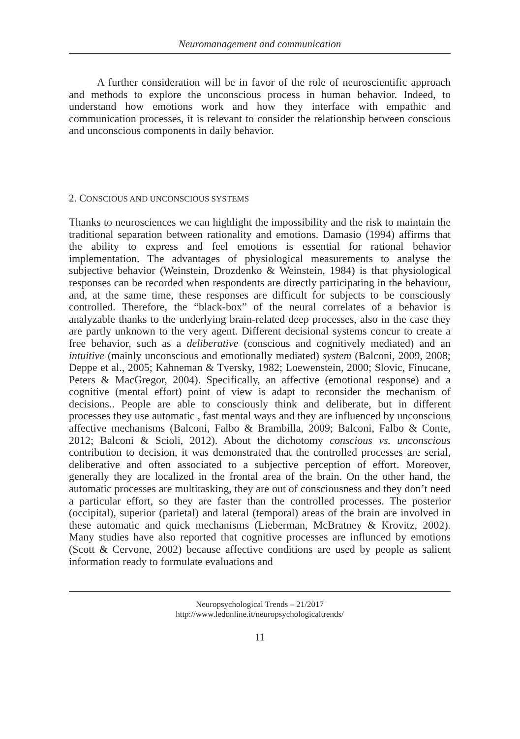Neuromanagement and communication
A further consideration will be in favor of the role of neuroscientific approach and methods to explore the unconscious process in human behavior. Indeed, to understand how emotions work and how they interface with empathic and communication processes, it is relevant to consider the relationship between conscious and unconscious components in daily behavior.
2. CONSCIOUS AND UNCONSCIOUS SYSTEMS
Thanks to neurosciences we can highlight the impossibility and the risk to maintain the traditional separation between rationality and emotions. Damasio (1994) affirms that the ability to express and feel emotions is essential for rational behavior implementation. The advantages of physiological measurements to analyse the subjective behavior (Weinstein, Drozdenko & Weinstein, 1984) is that physiological responses can be recorded when respondents are directly participating in the behaviour, and, at the same time, these responses are difficult for subjects to be consciously controlled. Therefore, the “black-box” of the neural correlates of a behavior is analyzable thanks to the underlying brain-related deep processes, also in the case they are partly unknown to the very agent. Different decisional systems concur to create a free behavior, such as a deliberative (conscious and cognitively mediated) and an intuitive (mainly unconscious and emotionally mediated) system (Balconi, 2009, 2008; Deppe et al., 2005; Kahneman & Tversky, 1982; Loewenstein, 2000; Slovic, Finucane, Peters & MacGregor, 2004). Specifically, an affective (emotional response) and a cognitive (mental effort) point of view is adapt to reconsider the mechanism of decisions.. People are able to consciously think and deliberate, but in different processes they use automatic , fast mental ways and they are influenced by unconscious affective mechanisms (Balconi, Falbo & Brambilla, 2009; Balconi, Falbo & Conte, 2012; Balconi & Scioli, 2012). About the dichotomy conscious vs. unconscious contribution to decision, it was demonstrated that the controlled processes are serial, deliberative and often associated to a subjective perception of effort. Moreover, generally they are localized in the frontal area of the brain. On the other hand, the automatic processes are multitasking, they are out of consciousness and they don’t need a particular effort, so they are faster than the controlled processes. The posterior (occipital), superior (parietal) and lateral (temporal) areas of the brain are involved in these automatic and quick mechanisms (Lieberman, McBratney & Krovitz, 2002). Many studies have also reported that cognitive processes are influnced by emotions (Scott & Cervone, 2002) because affective conditions are used by people as salient information ready to formulate evaluations and
Neuropsychological Trends – 21/2017
http://www.ledonline.it/neuropsychologicaltrends/
11